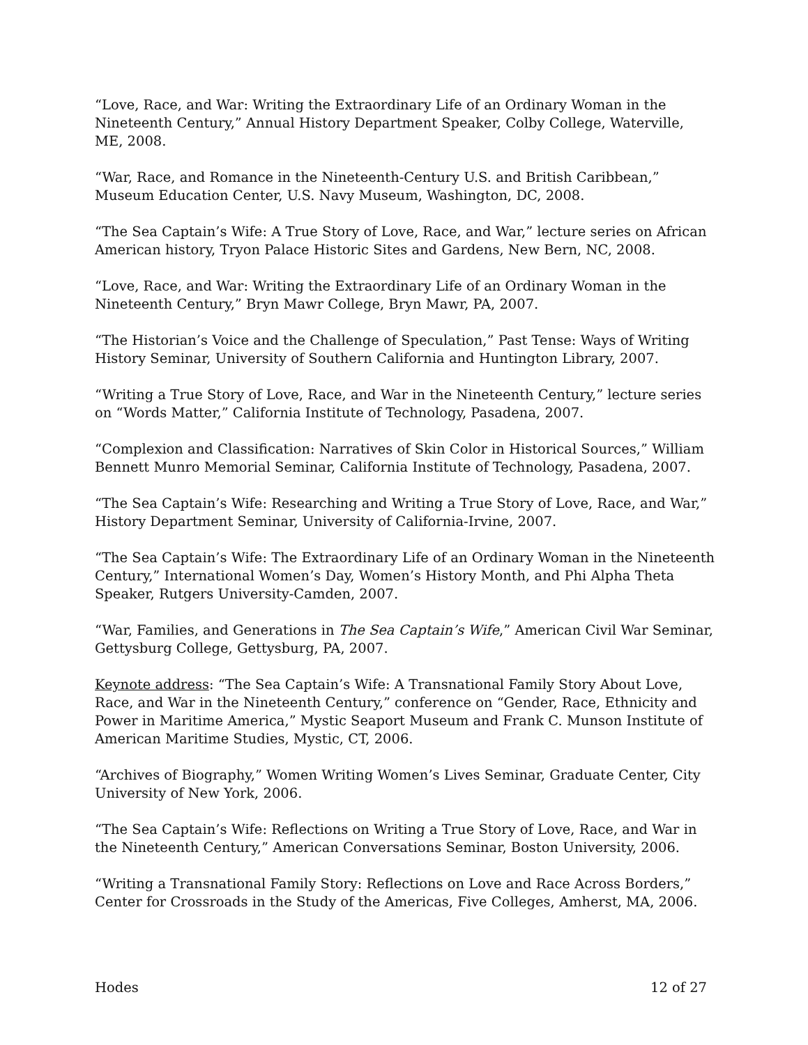“Love, Race, and War: Writing the Extraordinary Life of an Ordinary Woman in the Nineteenth Century,” Annual History Department Speaker, Colby College, Waterville, ME, 2008.
“War, Race, and Romance in the Nineteenth-Century U.S. and British Caribbean,” Museum Education Center, U.S. Navy Museum, Washington, DC, 2008.
“The Sea Captain’s Wife: A True Story of Love, Race, and War,” lecture series on African American history, Tryon Palace Historic Sites and Gardens, New Bern, NC, 2008.
“Love, Race, and War: Writing the Extraordinary Life of an Ordinary Woman in the Nineteenth Century,” Bryn Mawr College, Bryn Mawr, PA, 2007.
“The Historian’s Voice and the Challenge of Speculation,” Past Tense: Ways of Writing History Seminar, University of Southern California and Huntington Library, 2007.
“Writing a True Story of Love, Race, and War in the Nineteenth Century,” lecture series on “Words Matter,” California Institute of Technology, Pasadena, 2007.
“Complexion and Classification: Narratives of Skin Color in Historical Sources,” William Bennett Munro Memorial Seminar, California Institute of Technology, Pasadena, 2007.
“The Sea Captain’s Wife: Researching and Writing a True Story of Love, Race, and War,” History Department Seminar, University of California-Irvine, 2007.
“The Sea Captain’s Wife: The Extraordinary Life of an Ordinary Woman in the Nineteenth Century,” International Women’s Day, Women’s History Month, and Phi Alpha Theta Speaker, Rutgers University-Camden, 2007.
“War, Families, and Generations in The Sea Captain’s Wife,” American Civil War Seminar, Gettysburg College, Gettysburg, PA, 2007.
Keynote address: “The Sea Captain’s Wife: A Transnational Family Story About Love, Race, and War in the Nineteenth Century,” conference on “Gender, Race, Ethnicity and Power in Maritime America,” Mystic Seaport Museum and Frank C. Munson Institute of American Maritime Studies, Mystic, CT, 2006.
“Archives of Biography,” Women Writing Women’s Lives Seminar, Graduate Center, City University of New York, 2006.
“The Sea Captain’s Wife: Reflections on Writing a True Story of Love, Race, and War in the Nineteenth Century,” American Conversations Seminar, Boston University, 2006.
“Writing a Transnational Family Story: Reflections on Love and Race Across Borders,” Center for Crossroads in the Study of the Americas, Five Colleges, Amherst, MA, 2006.
Hodes 12 of 27